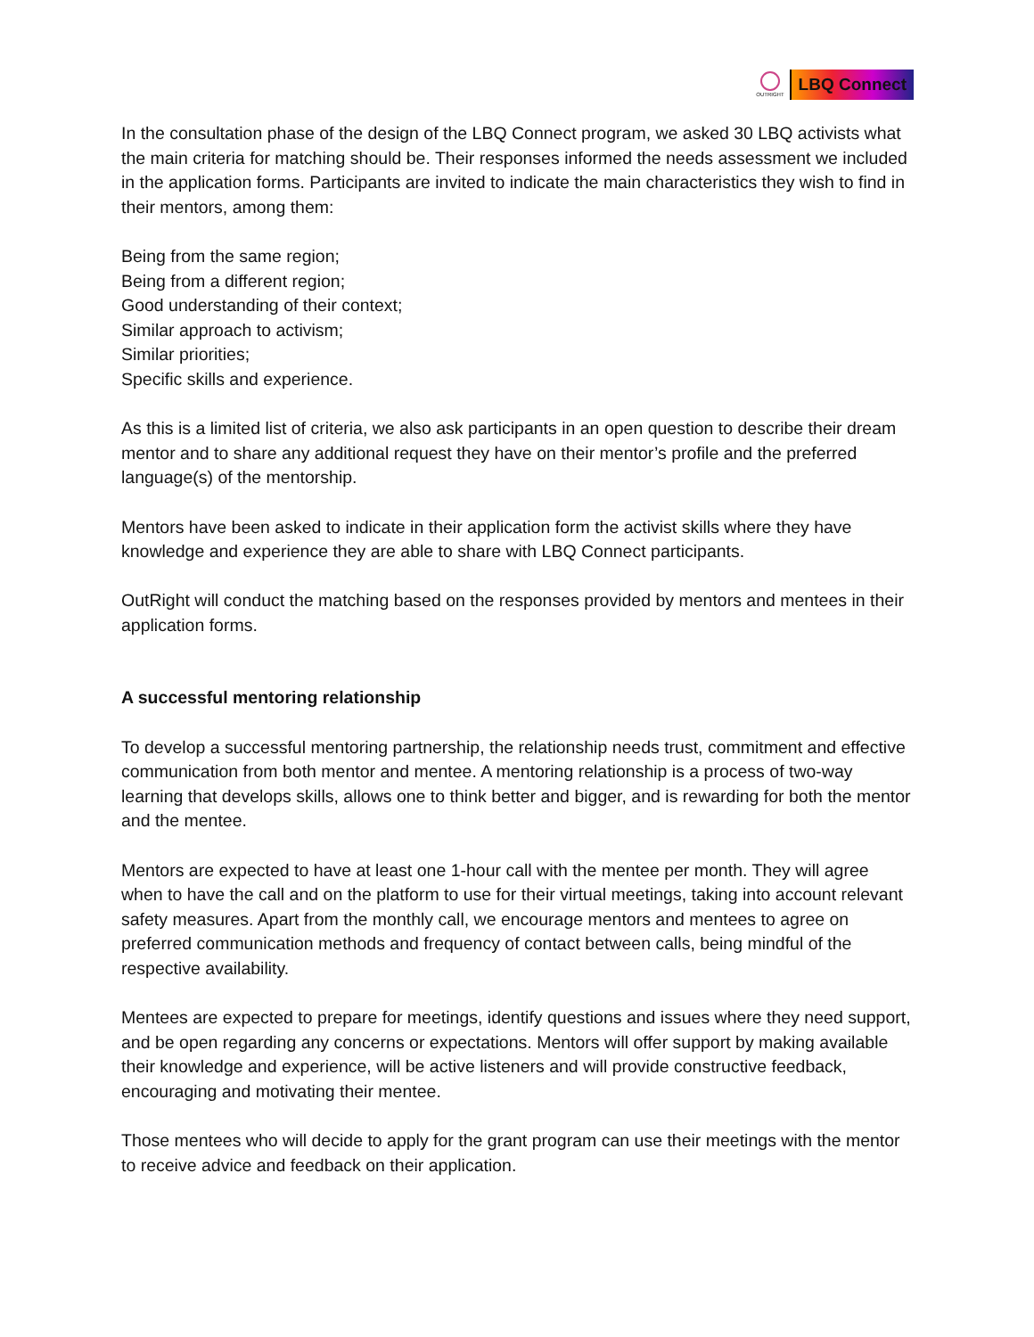OUTRIGHT
LBQ Connect
In the consultation phase of the design of the LBQ Connect program, we asked 30 LBQ activists what the main criteria for matching should be. Their responses informed the needs assessment we included in the application forms. Participants are invited to indicate the main characteristics they wish to find in their mentors, among them:
Being from the same region;
Being from a different region;
Good understanding of their context;
Similar approach to activism;
Similar priorities;
Specific skills and experience.
As this is a limited list of criteria, we also ask participants in an open question to describe their dream mentor and to share any additional request they have on their mentor’s profile and the preferred language(s) of the mentorship.
Mentors have been asked to indicate in their application form the activist skills where they have knowledge and experience they are able to share with LBQ Connect participants.
OutRight will conduct the matching based on the responses provided by mentors and mentees in their application forms.
A successful mentoring relationship
To develop a successful mentoring partnership, the relationship needs trust, commitment and effective communication from both mentor and mentee. A mentoring relationship is a process of two-way learning that develops skills, allows one to think better and bigger, and is rewarding for both the mentor and the mentee.
Mentors are expected to have at least one 1-hour call with the mentee per month. They will agree when to have the call and on the platform to use for their virtual meetings, taking into account relevant safety measures. Apart from the monthly call, we encourage mentors and mentees to agree on preferred communication methods and frequency of contact between calls, being mindful of the respective availability.
Mentees are expected to prepare for meetings, identify questions and issues where they need support, and be open regarding any concerns or expectations. Mentors will offer support by making available their knowledge and experience, will be active listeners and will provide constructive feedback, encouraging and motivating their mentee.
Those mentees who will decide to apply for the grant program can use their meetings with the mentor to receive advice and feedback on their application.